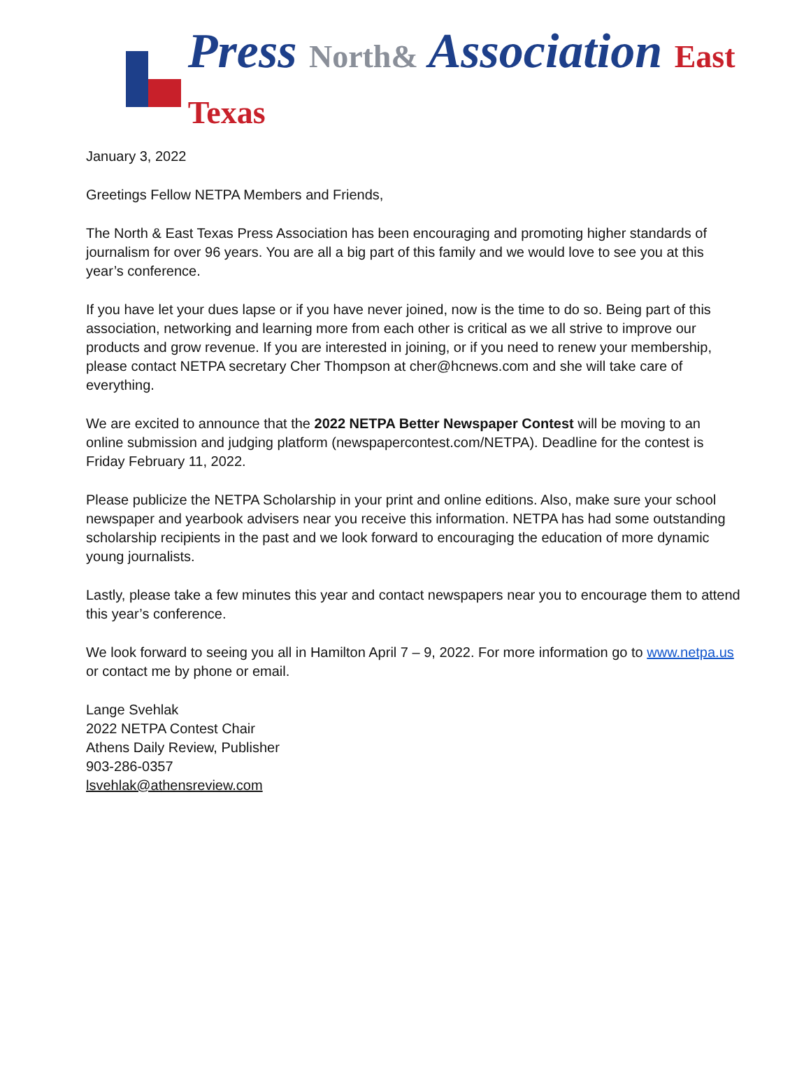Press North& Association East Texas
January 3, 2022
Greetings Fellow NETPA Members and Friends,
The North & East Texas Press Association has been encouraging and promoting higher standards of journalism for over 96 years. You are all a big part of this family and we would love to see you at this year’s conference.
If you have let your dues lapse or if you have never joined, now is the time to do so. Being part of this association, networking and learning more from each other is critical as we all strive to improve our products and grow revenue. If you are interested in joining, or if you need to renew your membership, please contact NETPA secretary Cher Thompson at cher@hcnews.com and she will take care of everything.
We are excited to announce that the 2022 NETPA Better Newspaper Contest will be moving to an online submission and judging platform (newspapercontest.com/NETPA). Deadline for the contest is Friday February 11, 2022.
Please publicize the NETPA Scholarship in your print and online editions. Also, make sure your school newspaper and yearbook advisers near you receive this information. NETPA has had some outstanding scholarship recipients in the past and we look forward to encouraging the education of more dynamic young journalists.
Lastly, please take a few minutes this year and contact newspapers near you to encourage them to attend this year’s conference.
We look forward to seeing you all in Hamilton April 7 – 9, 2022. For more information go to www.netpa.us or contact me by phone or email.
Lange Svehlak
2022 NETPA Contest Chair
Athens Daily Review, Publisher
903-286-0357
lsvehlak@athensreview.com